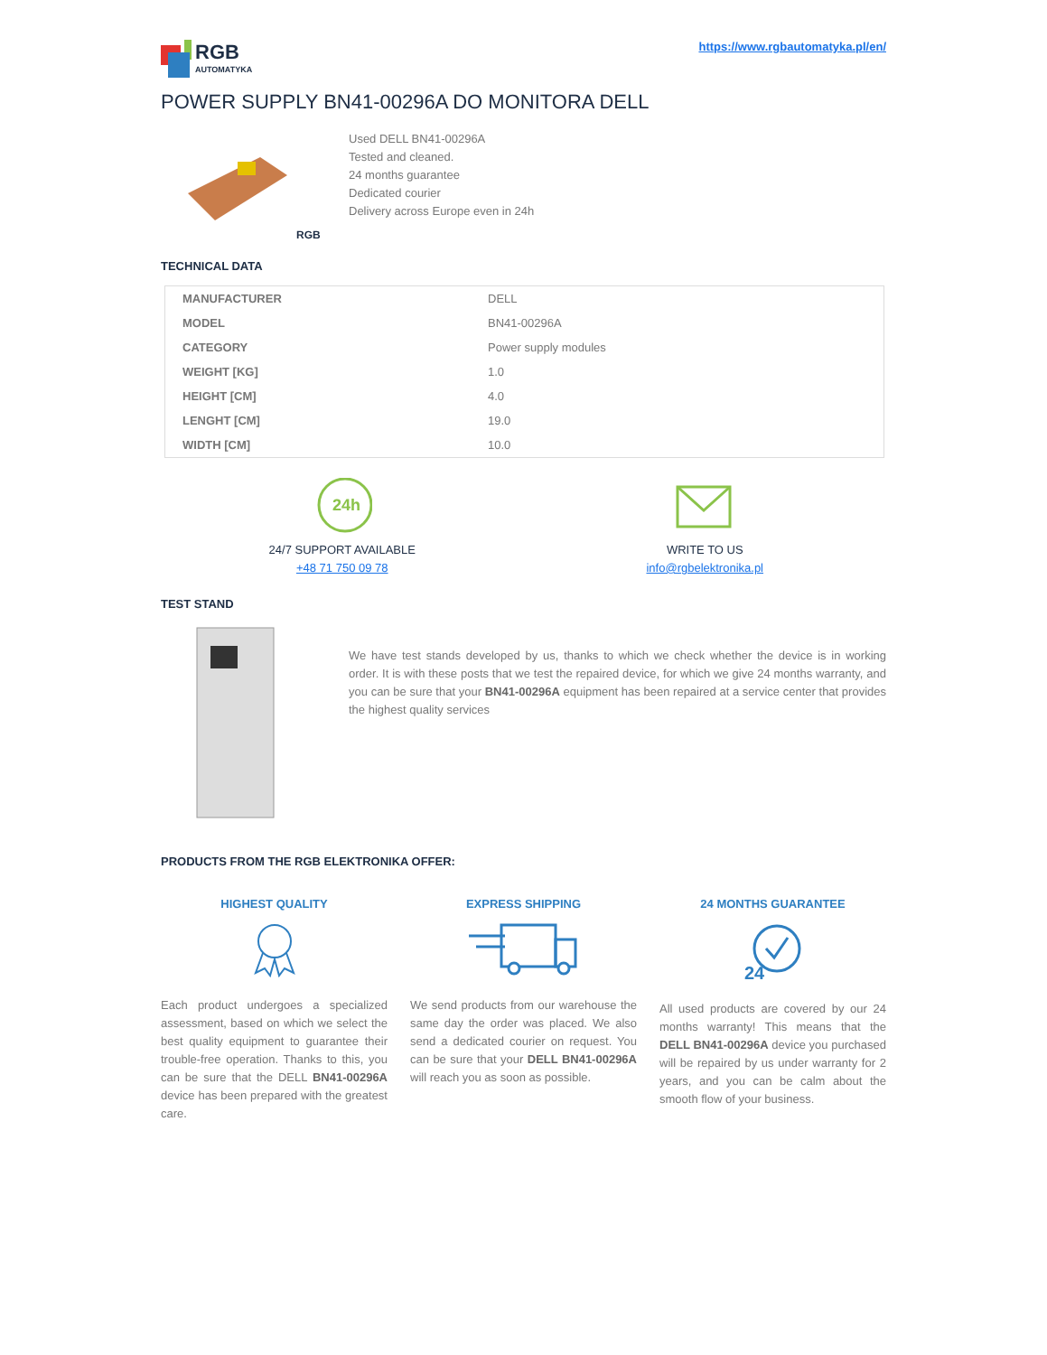RGB
AUTOMATYKA
https://www.rgbautomatyka.pl/en/
POWER SUPPLY BN41-00296A DO MONITORA DELL
RGB
Used DELL BN41-00296A
Tested and cleaned.
24 months guarantee
Dedicated courier
Delivery across Europe even in 24h
TECHNICAL DATA
| MANUFACTURER | DELL |
| MODEL | BN41-00296A |
| CATEGORY | Power supply modules |
| WEIGHT [KG] | 1.0 |
| HEIGHT [CM] | 4.0 |
| LENGHT [CM] | 19.0 |
| WIDTH [CM] | 10.0 |
24h
24/7 SUPPORT AVAILABLE
+48 71 750 09 78
WRITE TO US
info@rgbelektronika.pl
TEST STAND
We have test stands developed by us, thanks to which we check whether the device is in working order. It is with these posts that we test the repaired device, for which we give 24 months warranty, and you can be sure that your BN41-00296A equipment has been repaired at a service center that provides the highest quality services
PRODUCTS FROM THE RGB ELEKTRONIKA OFFER:
HIGHEST QUALITY
Each product undergoes a specialized assessment, based on which we select the best quality equipment to guarantee their trouble-free operation. Thanks to this, you can be sure that the DELL BN41-00296A device has been prepared with the greatest care.
EXPRESS SHIPPING
We send products from our warehouse the same day the order was placed. We also send a dedicated courier on request. You can be sure that your DELL BN41-00296A will reach you as soon as possible.
24 MONTHS GUARANTEE
24
All used products are covered by our 24 months warranty! This means that the DELL BN41-00296A device you purchased will be repaired by us under warranty for 2 years, and you can be calm about the smooth flow of your business.